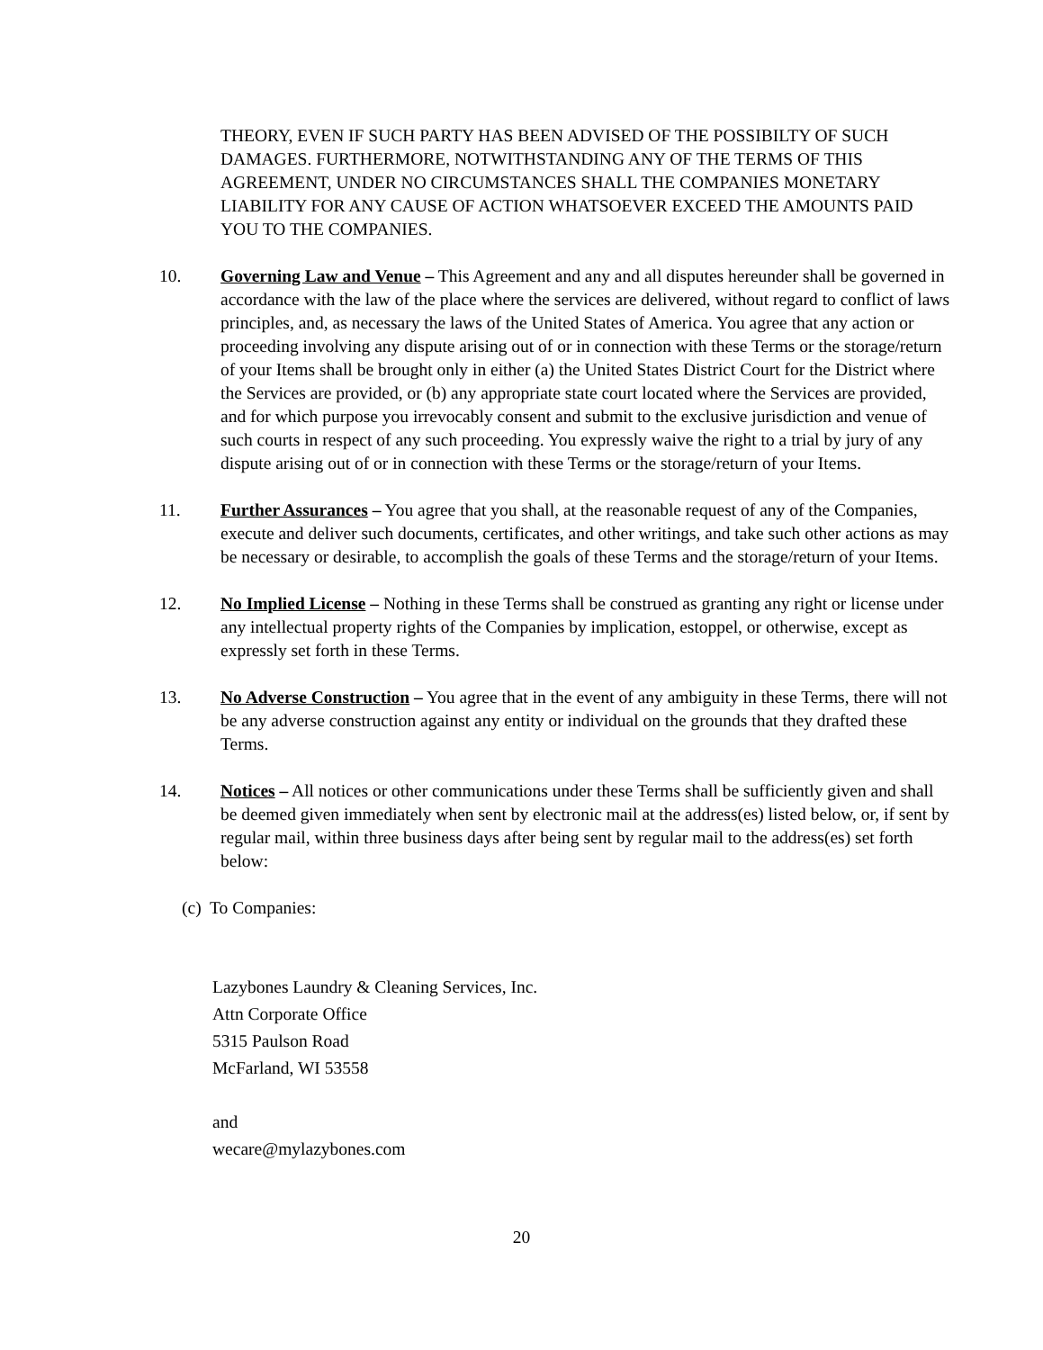THEORY, EVEN IF SUCH PARTY HAS BEEN ADVISED OF THE POSSIBILTY OF SUCH DAMAGES. FURTHERMORE, NOTWITHSTANDING ANY OF THE TERMS OF THIS AGREEMENT, UNDER NO CIRCUMSTANCES SHALL THE COMPANIES MONETARY LIABILITY FOR ANY CAUSE OF ACTION WHATSOEVER EXCEED THE AMOUNTS PAID YOU TO THE COMPANIES.
10. Governing Law and Venue – This Agreement and any and all disputes hereunder shall be governed in accordance with the law of the place where the services are delivered, without regard to conflict of laws principles, and, as necessary the laws of the United States of America. You agree that any action or proceeding involving any dispute arising out of or in connection with these Terms or the storage/return of your Items shall be brought only in either (a) the United States District Court for the District where the Services are provided, or (b) any appropriate state court located where the Services are provided, and for which purpose you irrevocably consent and submit to the exclusive jurisdiction and venue of such courts in respect of any such proceeding. You expressly waive the right to a trial by jury of any dispute arising out of or in connection with these Terms or the storage/return of your Items.
11. Further Assurances – You agree that you shall, at the reasonable request of any of the Companies, execute and deliver such documents, certificates, and other writings, and take such other actions as may be necessary or desirable, to accomplish the goals of these Terms and the storage/return of your Items.
12. No Implied License – Nothing in these Terms shall be construed as granting any right or license under any intellectual property rights of the Companies by implication, estoppel, or otherwise, except as expressly set forth in these Terms.
13. No Adverse Construction – You agree that in the event of any ambiguity in these Terms, there will not be any adverse construction against any entity or individual on the grounds that they drafted these Terms.
14. Notices – All notices or other communications under these Terms shall be sufficiently given and shall be deemed given immediately when sent by electronic mail at the address(es) listed below, or, if sent by regular mail, within three business days after being sent by regular mail to the address(es) set forth below:
(c) To Companies:
Lazybones Laundry & Cleaning Services, Inc.
Attn Corporate Office
5315 Paulson Road
McFarland, WI 53558
and
wecare@mylazybones.com
20